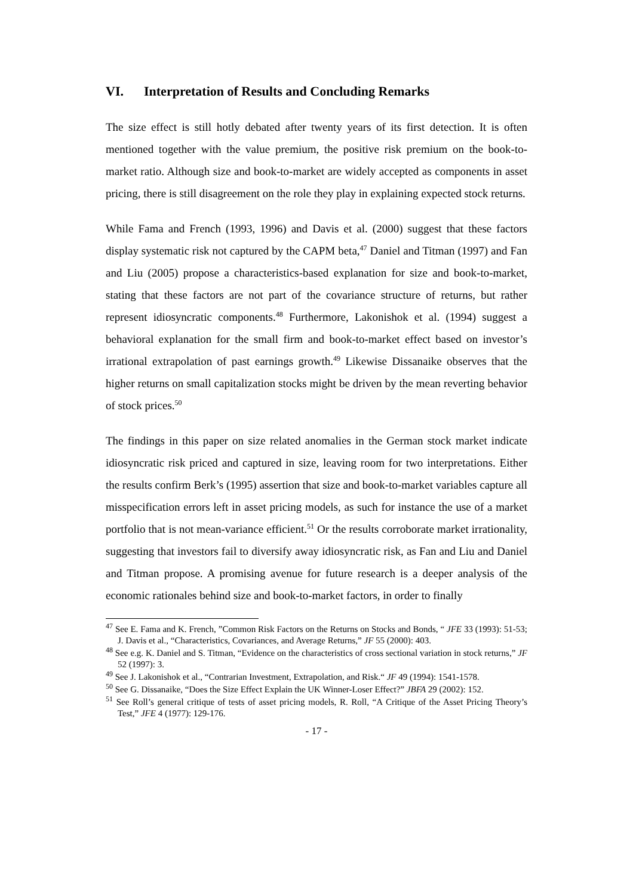VI. Interpretation of Results and Concluding Remarks
The size effect is still hotly debated after twenty years of its first detection. It is often mentioned together with the value premium, the positive risk premium on the book-to-market ratio. Although size and book-to-market are widely accepted as components in asset pricing, there is still disagreement on the role they play in explaining expected stock returns.
While Fama and French (1993, 1996) and Davis et al. (2000) suggest that these factors display systematic risk not captured by the CAPM beta,<sup>47</sup> Daniel and Titman (1997) and Fan and Liu (2005) propose a characteristics-based explanation for size and book-to-market, stating that these factors are not part of the covariance structure of returns, but rather represent idiosyncratic components.<sup>48</sup> Furthermore, Lakonishok et al. (1994) suggest a behavioral explanation for the small firm and book-to-market effect based on investor’s irrational extrapolation of past earnings growth.<sup>49</sup> Likewise Dissanaike observes that the higher returns on small capitalization stocks might be driven by the mean reverting behavior of stock prices.<sup>50</sup>
The findings in this paper on size related anomalies in the German stock market indicate idiosyncratic risk priced and captured in size, leaving room for two interpretations. Either the results confirm Berk’s (1995) assertion that size and book-to-market variables capture all misspecification errors left in asset pricing models, as such for instance the use of a market portfolio that is not mean-variance efficient.<sup>51</sup> Or the results corroborate market irrationality, suggesting that investors fail to diversify away idiosyncratic risk, as Fan and Liu and Daniel and Titman propose. A promising avenue for future research is a deeper analysis of the economic rationales behind size and book-to-market factors, in order to finally
<sup>47</sup> See E. Fama and K. French, ”Common Risk Factors on the Returns on Stocks and Bonds, “ JFE 33 (1993): 51-53; J. Davis et al., “Characteristics, Covariances, and Average Returns,” JF 55 (2000): 403.
<sup>48</sup> See e.g. K. Daniel and S. Titman, “Evidence on the characteristics of cross sectional variation in stock returns,” JF 52 (1997): 3.
<sup>49</sup> See J. Lakonishok et al., “Contrarian Investment, Extrapolation, and Risk.“ JF 49 (1994): 1541-1578.
<sup>50</sup> See G. Dissanaike, “Does the Size Effect Explain the UK Winner-Loser Effect?” JBFA 29 (2002): 152.
<sup>51</sup> See Roll’s general critique of tests of asset pricing models, R. Roll, “A Critique of the Asset Pricing Theory’s Test,” JFE 4 (1977): 129-176.
- 17 -